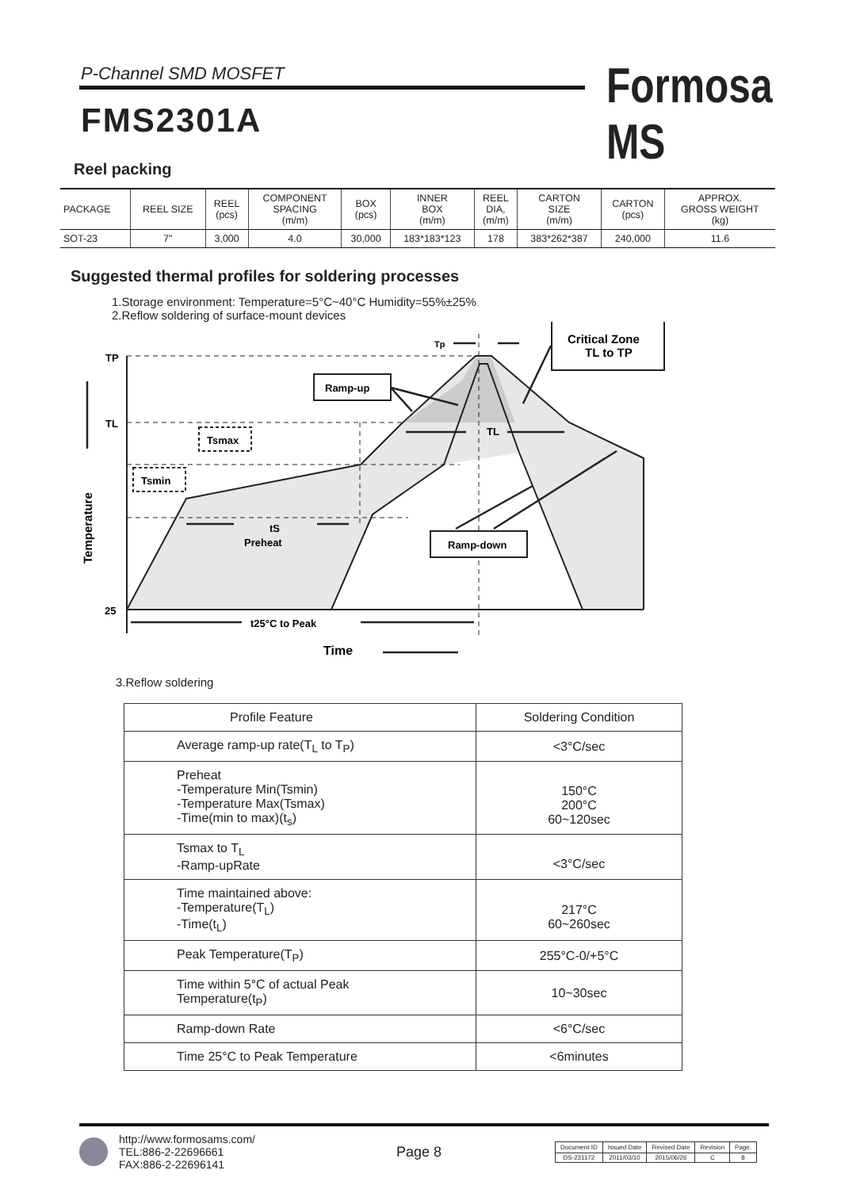P-Channel SMD MOSFET Formosa MS
FMS2301A
Reel packing
| PACKAGE | REEL SIZE | REEL (pcs) | COMPONENT SPACING (m/m) | BOX (pcs) | INNER BOX (m/m) | REEL DIA, (m/m) | CARTON SIZE (m/m) | CARTON (pcs) | APPROX. GROSS WEIGHT (kg) |
| --- | --- | --- | --- | --- | --- | --- | --- | --- | --- |
| SOT-23 | 7" | 3,000 | 4.0 | 30,000 | 183*183*123 | 178 | 383*262*387 | 240,000 | 11.6 |
Suggested thermal profiles for soldering processes
1.Storage environment: Temperature=5°C~40°C Humidity=55%±25%
2.Reflow soldering of surface-mount devices
TP
TL
25
Temperature
Ramp-up
Ramp-down
Critical Zone
TL to TP
Tsmax
Tsmin
Tp
TL
tS
Preheat
t25°C to Peak
Time
3.Reflow soldering
| Profile Feature | Soldering Condition |
| Average ramp-up rate(T<sub>L</sub> to T<sub>P</sub>) | <3°C/sec |
| Preheat -Temperature Min(Tsmin) -Temperature Max(Tsmax) -Time(min to max)(t<sub>s</sub>) | 150°C 200°C 60~120sec |
| Tsmax to T<sub>L</sub> -Ramp-upRate | <3°C/sec |
| Time maintained above: -Temperature(T<sub>L</sub>) -Time(t<sub>L</sub>) | 217°C 60~260sec |
| Peak Temperature(T<sub>P</sub>) | 255°C-0/+5°C |
| Time within 5°C of actual Peak Temperature(t<sub>P</sub>) | 10~30sec |
| Ramp-down Rate | <6°C/sec |
| Time 25°C to Peak Temperature | <6minutes |
http://www.formosams.com/
TEL:886-2-22696661
FAX:886-2-22696141
Page 8
| Document ID | Issued Date | Revised Date | Revision | Page. |
| DS-231172 | 2011/03/10 | 2015/06/26 | C | 8 |